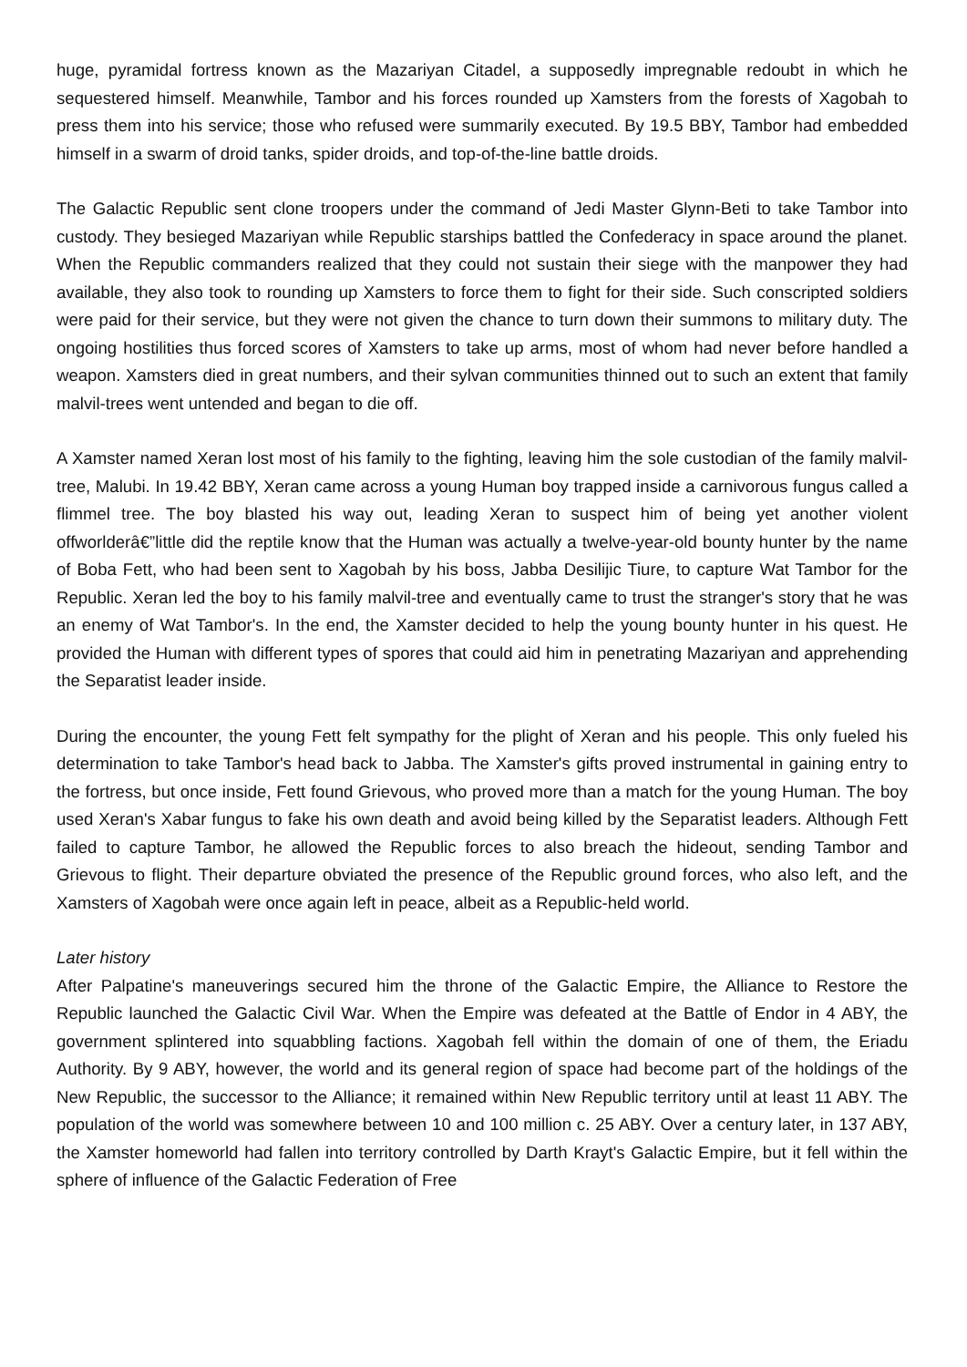huge, pyramidal fortress known as the Mazariyan Citadel, a supposedly impregnable redoubt in which he sequestered himself. Meanwhile, Tambor and his forces rounded up Xamsters from the forests of Xagobah to press them into his service; those who refused were summarily executed. By 19.5 BBY, Tambor had embedded himself in a swarm of droid tanks, spider droids, and top-of-the-line battle droids.
The Galactic Republic sent clone troopers under the command of Jedi Master Glynn-Beti to take Tambor into custody. They besieged Mazariyan while Republic starships battled the Confederacy in space around the planet. When the Republic commanders realized that they could not sustain their siege with the manpower they had available, they also took to rounding up Xamsters to force them to fight for their side. Such conscripted soldiers were paid for their service, but they were not given the chance to turn down their summons to military duty. The ongoing hostilities thus forced scores of Xamsters to take up arms, most of whom had never before handled a weapon. Xamsters died in great numbers, and their sylvan communities thinned out to such an extent that family malvil-trees went untended and began to die off.
A Xamster named Xeran lost most of his family to the fighting, leaving him the sole custodian of the family malvil-tree, Malubi. In 19.42 BBY, Xeran came across a young Human boy trapped inside a carnivorous fungus called a flimmel tree. The boy blasted his way out, leading Xeran to suspect him of being yet another violent offworlderâ€”little did the reptile know that the Human was actually a twelve-year-old bounty hunter by the name of Boba Fett, who had been sent to Xagobah by his boss, Jabba Desilijic Tiure, to capture Wat Tambor for the Republic. Xeran led the boy to his family malvil-tree and eventually came to trust the stranger's story that he was an enemy of Wat Tambor's. In the end, the Xamster decided to help the young bounty hunter in his quest. He provided the Human with different types of spores that could aid him in penetrating Mazariyan and apprehending the Separatist leader inside.
During the encounter, the young Fett felt sympathy for the plight of Xeran and his people. This only fueled his determination to take Tambor's head back to Jabba. The Xamster's gifts proved instrumental in gaining entry to the fortress, but once inside, Fett found Grievous, who proved more than a match for the young Human. The boy used Xeran's Xabar fungus to fake his own death and avoid being killed by the Separatist leaders. Although Fett failed to capture Tambor, he allowed the Republic forces to also breach the hideout, sending Tambor and Grievous to flight. Their departure obviated the presence of the Republic ground forces, who also left, and the Xamsters of Xagobah were once again left in peace, albeit as a Republic-held world.
Later history
After Palpatine's maneuverings secured him the throne of the Galactic Empire, the Alliance to Restore the Republic launched the Galactic Civil War. When the Empire was defeated at the Battle of Endor in 4 ABY, the government splintered into squabbling factions. Xagobah fell within the domain of one of them, the Eriadu Authority. By 9 ABY, however, the world and its general region of space had become part of the holdings of the New Republic, the successor to the Alliance; it remained within New Republic territory until at least 11 ABY. The population of the world was somewhere between 10 and 100 million c. 25 ABY. Over a century later, in 137 ABY, the Xamster homeworld had fallen into territory controlled by Darth Krayt's Galactic Empire, but it fell within the sphere of influence of the Galactic Federation of Free